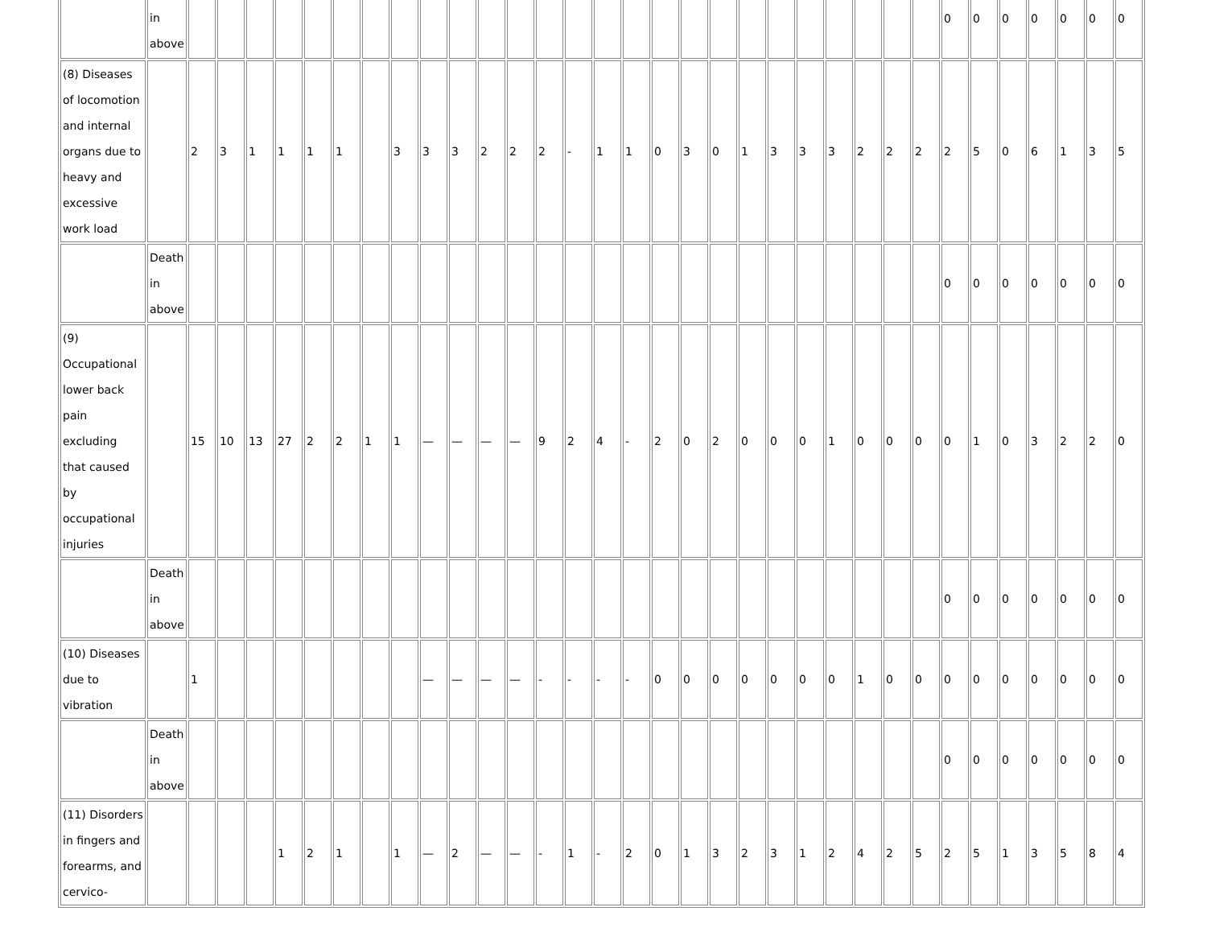| | in above | | | | | | | | | | | | | | | | | | | | | | | | | | | 0 | 0 | 0 | 0 | 0 | 0 | 0 |
| (8) Diseases of locomotion and internal organs due to heavy and excessive work load | | 2 | 3 | 1 | 1 | 1 | 1 | | 3 | 3 | 3 | 2 | 2 | 2 | - | 1 | 1 | 0 | 3 | 0 | 1 | 3 | 3 | 3 | 2 | 2 | 2 | 2 | 5 | 0 | 6 | 1 | 3 | 5 |
| | Death in above | | | | | | | | | | | | | | | | | | | | | | | | | | | 0 | 0 | 0 | 0 | 0 | 0 | 0 |
| (9) Occupational lower back pain excluding that caused by occupational injuries | | 15 | 10 | 13 | 27 | 2 | 2 | 1 | 1 | — | — | — | — | 9 | 2 | 4 | - | 2 | 0 | 2 | 0 | 0 | 0 | 1 | 0 | 0 | 0 | 0 | 1 | 0 | 3 | 2 | 2 | 0 |
| | Death in above | | | | | | | | | | | | | | | | | | | | | | | | | | | 0 | 0 | 0 | 0 | 0 | 0 | 0 |
| (10) Diseases due to vibration | | 1 | | | | | | | | — | — | — | — | - | - | - | - | 0 | 0 | 0 | 0 | 0 | 0 | 0 | 1 | 0 | 0 | 0 | 0 | 0 | 0 | 0 | 0 | 0 |
| | Death in above | | | | | | | | | | | | | | | | | | | | | | | | | | | 0 | 0 | 0 | 0 | 0 | 0 | 0 |
| (11) Disorders in fingers and forearms, and cervico- | | | | | 1 | 2 | 1 | | 1 | — | 2 | — | — | - | 1 | - | 2 | 0 | 1 | 3 | 2 | 3 | 1 | 2 | 4 | 2 | 5 | 2 | 5 | 1 | 3 | 5 | 8 | 4 |